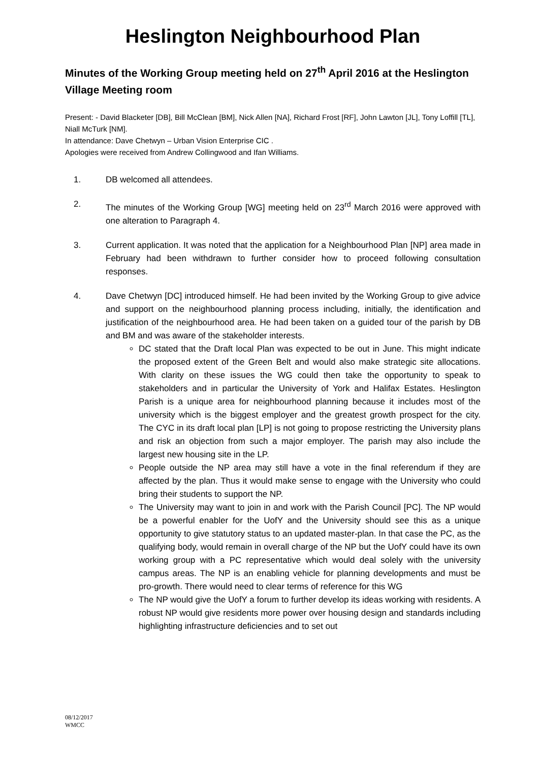Heslington Neighbourhood Plan
Minutes of the Working Group meeting held on 27<sup>th</sup> April 2016 at the Heslington Village Meeting room
Present: - David Blacketer [DB], Bill McClean [BM], Nick Allen [NA], Richard Frost [RF], John Lawton [JL], Tony Loffill [TL], Niall McTurk [NM].
In attendance: Dave Chetwyn – Urban Vision Enterprise CIC .
Apologies were received from Andrew Collingwood and Ifan Williams.
1. DB welcomed all attendees.
2. The minutes of the Working Group [WG] meeting held on 23<sup>rd</sup> March 2016 were approved with one alteration to Paragraph 4.
3. Current application. It was noted that the application for a Neighbourhood Plan [NP] area made in February had been withdrawn to further consider how to proceed following consultation responses.
4. Dave Chetwyn [DC] introduced himself. He had been invited by the Working Group to give advice and support on the neighbourhood planning process including, initially, the identification and justification of the neighbourhood area. He had been taken on a guided tour of the parish by DB and BM and was aware of the stakeholder interests.
DC stated that the Draft local Plan was expected to be out in June. This might indicate the proposed extent of the Green Belt and would also make strategic site allocations. With clarity on these issues the WG could then take the opportunity to speak to stakeholders and in particular the University of York and Halifax Estates. Heslington Parish is a unique area for neighbourhood planning because it includes most of the university which is the biggest employer and the greatest growth prospect for the city. The CYC in its draft local plan [LP] is not going to propose restricting the University plans and risk an objection from such a major employer. The parish may also include the largest new housing site in the LP.
People outside the NP area may still have a vote in the final referendum if they are affected by the plan. Thus it would make sense to engage with the University who could bring their students to support the NP.
The University may want to join in and work with the Parish Council [PC]. The NP would be a powerful enabler for the UofY and the University should see this as a unique opportunity to give statutory status to an updated master-plan. In that case the PC, as the qualifying body, would remain in overall charge of the NP but the UofY could have its own working group with a PC representative which would deal solely with the university campus areas. The NP is an enabling vehicle for planning developments and must be pro-growth. There would need to clear terms of reference for this WG
The NP would give the UofY a forum to further develop its ideas working with residents. A robust NP would give residents more power over housing design and standards including highlighting infrastructure deficiencies and to set out
08/12/2017
WMCC